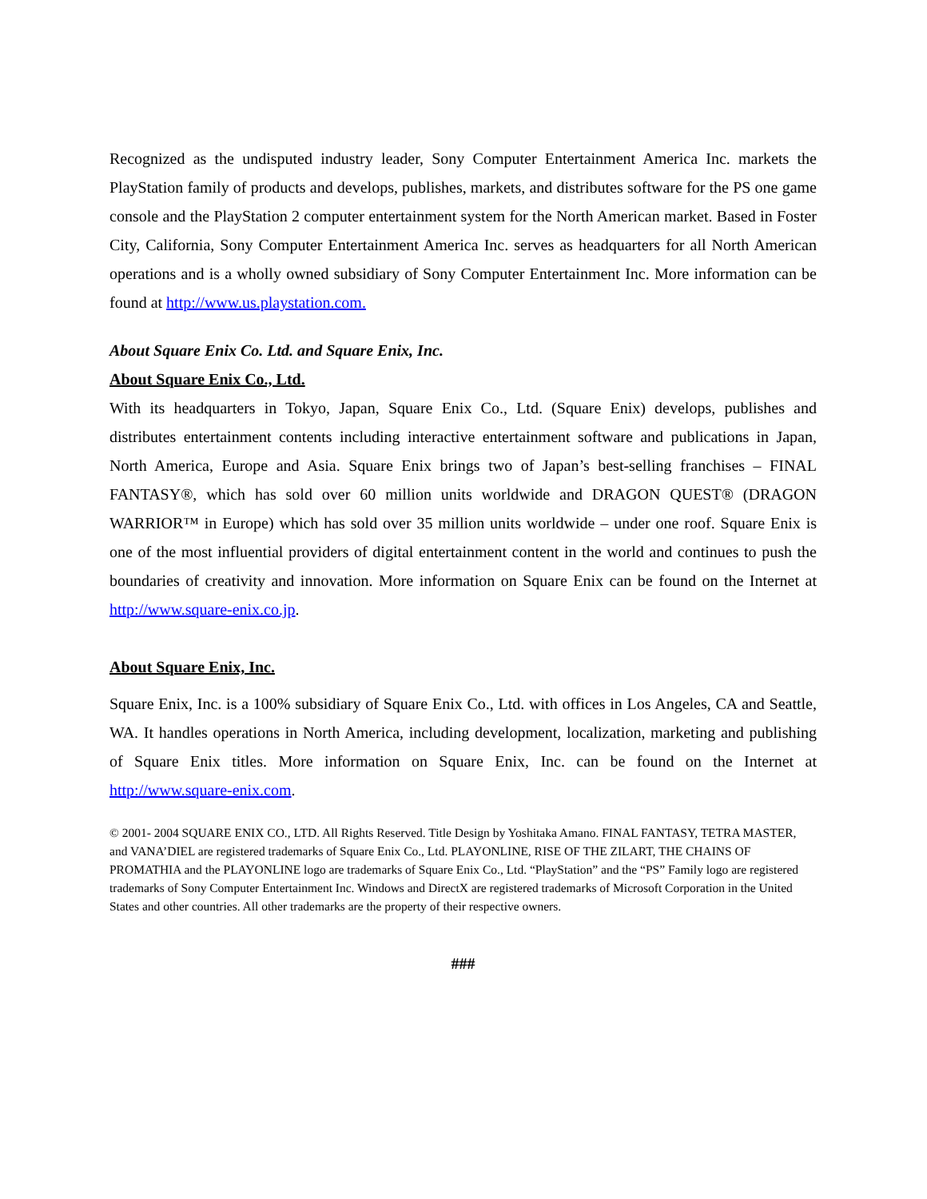Recognized as the undisputed industry leader, Sony Computer Entertainment America Inc. markets the PlayStation family of products and develops, publishes, markets, and distributes software for the PS one game console and the PlayStation 2 computer entertainment system for the North American market. Based in Foster City, California, Sony Computer Entertainment America Inc. serves as headquarters for all North American operations and is a wholly owned subsidiary of Sony Computer Entertainment Inc. More information can be found at http://www.us.playstation.com.
About Square Enix Co. Ltd. and Square Enix, Inc.
About Square Enix Co., Ltd.
With its headquarters in Tokyo, Japan, Square Enix Co., Ltd. (Square Enix) develops, publishes and distributes entertainment contents including interactive entertainment software and publications in Japan, North America, Europe and Asia. Square Enix brings two of Japan’s best-selling franchises – FINAL FANTASY®, which has sold over 60 million units worldwide and DRAGON QUEST® (DRAGON WARRIOR™ in Europe) which has sold over 35 million units worldwide – under one roof. Square Enix is one of the most influential providers of digital entertainment content in the world and continues to push the boundaries of creativity and innovation. More information on Square Enix can be found on the Internet at http://www.square-enix.co.jp.
About Square Enix, Inc.
Square Enix, Inc. is a 100% subsidiary of Square Enix Co., Ltd. with offices in Los Angeles, CA and Seattle, WA. It handles operations in North America, including development, localization, marketing and publishing of Square Enix titles. More information on Square Enix, Inc. can be found on the Internet at http://www.square-enix.com.
© 2001- 2004 SQUARE ENIX CO., LTD. All Rights Reserved. Title Design by Yoshitaka Amano. FINAL FANTASY, TETRA MASTER, and VANA’DIEL are registered trademarks of Square Enix Co., Ltd. PLAYONLINE, RISE OF THE ZILART, THE CHAINS OF PROMATHIA and the PLAYONLINE logo are trademarks of Square Enix Co., Ltd. “PlayStation” and the “PS” Family logo are registered trademarks of Sony Computer Entertainment Inc. Windows and DirectX are registered trademarks of Microsoft Corporation in the United States and other countries. All other trademarks are the property of their respective owners.
###